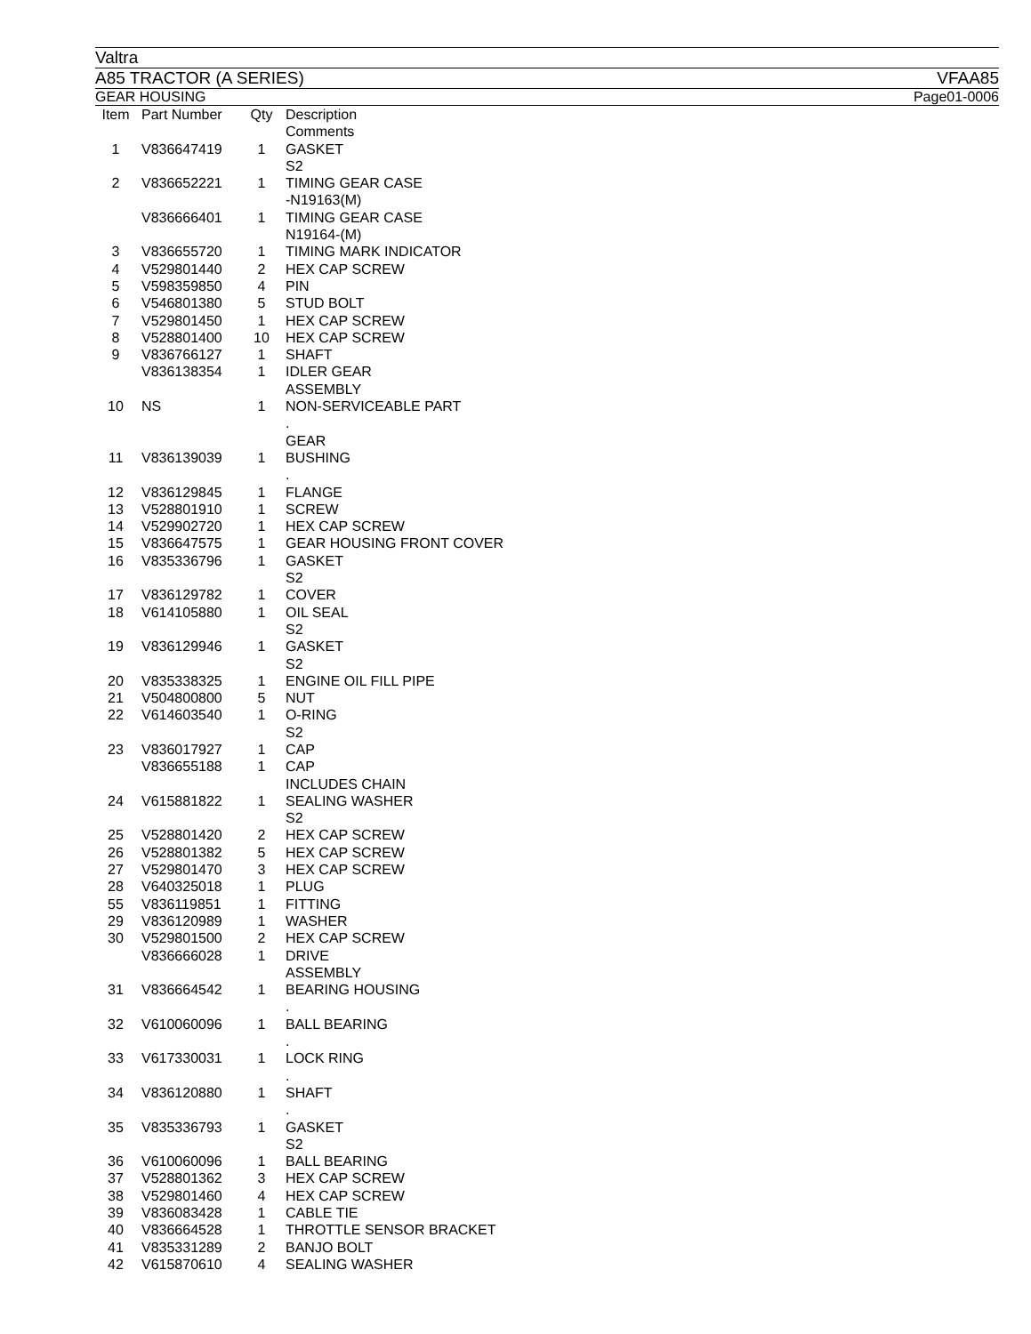Valtra
A85 TRACTOR (A SERIES) VFAA85
GEAR HOUSING Page01-0006
| Item | Part Number | Qty | Description Comments |
| --- | --- | --- | --- |
| 1 | V836647419 | 1 | GASKET S2 |
| 2 | V836652221 | 1 | TIMING GEAR CASE -N19163(M) |
| | V836666401 | 1 | TIMING GEAR CASE N19164-(M) |
| 3 | V836655720 | 1 | TIMING MARK INDICATOR |
| 4 | V529801440 | 2 | HEX CAP SCREW |
| 5 | V598359850 | 4 | PIN |
| 6 | V546801380 | 5 | STUD BOLT |
| 7 | V529801450 | 1 | HEX CAP SCREW |
| 8 | V528801400 | 10 | HEX CAP SCREW |
| 9 | V836766127 | 1 | SHAFT |
| | V836138354 | 1 | IDLER GEAR ASSEMBLY |
| 10 | NS | 1 | NON-SERVICEABLE PART . GEAR |
| 11 | V836139039 | 1 | BUSHING . |
| 12 | V836129845 | 1 | FLANGE |
| 13 | V528801910 | 1 | SCREW |
| 14 | V529902720 | 1 | HEX CAP SCREW |
| 15 | V836647575 | 1 | GEAR HOUSING FRONT COVER |
| 16 | V835336796 | 1 | GASKET S2 |
| 17 | V836129782 | 1 | COVER |
| 18 | V614105880 | 1 | OIL SEAL S2 |
| 19 | V836129946 | 1 | GASKET S2 |
| 20 | V835338325 | 1 | ENGINE OIL FILL PIPE |
| 21 | V504800800 | 5 | NUT |
| 22 | V614603540 | 1 | O-RING S2 |
| 23 | V836017927 | 1 | CAP |
| | V836655188 | 1 | CAP INCLUDES CHAIN |
| 24 | V615881822 | 1 | SEALING WASHER S2 |
| 25 | V528801420 | 2 | HEX CAP SCREW |
| 26 | V528801382 | 5 | HEX CAP SCREW |
| 27 | V529801470 | 3 | HEX CAP SCREW |
| 28 | V640325018 | 1 | PLUG |
| 55 | V836119851 | 1 | FITTING |
| 29 | V836120989 | 1 | WASHER |
| 30 | V529801500 | 2 | HEX CAP SCREW |
| | V836666028 | 1 | DRIVE ASSEMBLY |
| 31 | V836664542 | 1 | BEARING HOUSING . |
| 32 | V610060096 | 1 | BALL BEARING . |
| 33 | V617330031 | 1 | LOCK RING . |
| 34 | V836120880 | 1 | SHAFT . |
| 35 | V835336793 | 1 | GASKET S2 |
| 36 | V610060096 | 1 | BALL BEARING |
| 37 | V528801362 | 3 | HEX CAP SCREW |
| 38 | V529801460 | 4 | HEX CAP SCREW |
| 39 | V836083428 | 1 | CABLE TIE |
| 40 | V836664528 | 1 | THROTTLE SENSOR BRACKET |
| 41 | V835331289 | 2 | BANJO BOLT |
| 42 | V615870610 | 4 | SEALING WASHER |